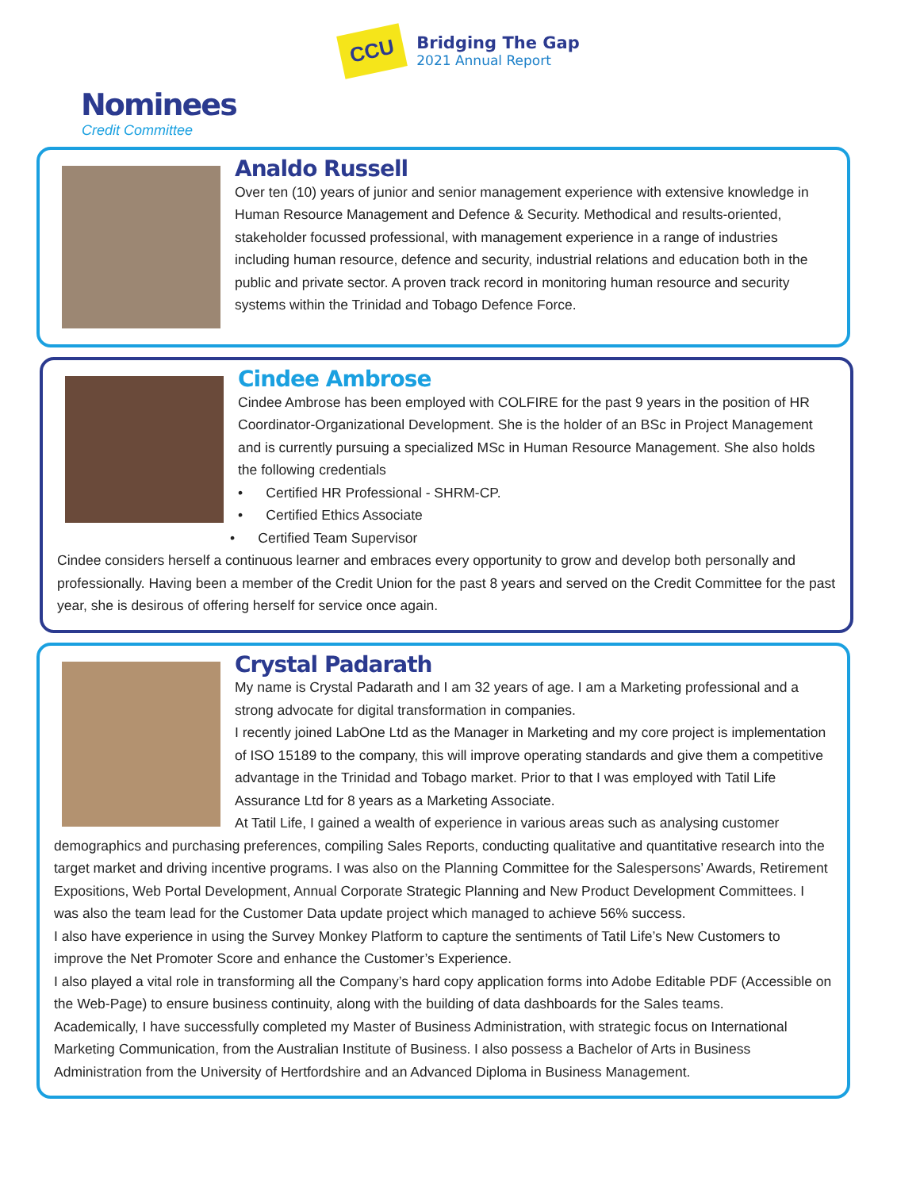CCU
Bridging The Gap
2021 Annual Report
Nominees
Credit Committee
Analdo Russell
Over ten (10) years of junior and senior management experience with extensive knowledge in Human Resource Management and Defence & Security. Methodical and results-oriented, stakeholder focussed professional, with management experience in a range of industries including human resource, defence and security, industrial relations and education both in the public and private sector. A proven track record in monitoring human resource and security systems within the Trinidad and Tobago Defence Force.
Cindee Ambrose
Cindee Ambrose has been employed with COLFIRE for the past 9 years in the position of HR Coordinator-Organizational Development. She is the holder of an BSc in Project Management and is currently pursuing a specialized MSc in Human Resource Management. She also holds the following credentials
• Certified HR Professional - SHRM-CP.
• Certified Ethics Associate
• Certified Team Supervisor
Cindee considers herself a continuous learner and embraces every opportunity to grow and develop both personally and professionally. Having been a member of the Credit Union for the past 8 years and served on the Credit Committee for the past year, she is desirous of offering herself for service once again.
Crystal Padarath
My name is Crystal Padarath and I am 32 years of age. I am a Marketing professional and a strong advocate for digital transformation in companies.
I recently joined LabOne Ltd as the Manager in Marketing and my core project is implementation of ISO 15189 to the company, this will improve operating standards and give them a competitive advantage in the Trinidad and Tobago market. Prior to that I was employed with Tatil Life Assurance Ltd for 8 years as a Marketing Associate.
At Tatil Life, I gained a wealth of experience in various areas such as analysing customer demographics and purchasing preferences, compiling Sales Reports, conducting qualitative and quantitative research into the target market and driving incentive programs. I was also on the Planning Committee for the Salespersons’ Awards, Retirement Expositions, Web Portal Development, Annual Corporate Strategic Planning and New Product Development Committees. I was also the team lead for the Customer Data update project which managed to achieve 56% success.
I also have experience in using the Survey Monkey Platform to capture the sentiments of Tatil Life’s New Customers to improve the Net Promoter Score and enhance the Customer’s Experience.
I also played a vital role in transforming all the Company’s hard copy application forms into Adobe Editable PDF (Accessible on the Web-Page) to ensure business continuity, along with the building of data dashboards for the Sales teams.
Academically, I have successfully completed my Master of Business Administration, with strategic focus on International Marketing Communication, from the Australian Institute of Business. I also possess a Bachelor of Arts in Business Administration from the University of Hertfordshire and an Advanced Diploma in Business Management.